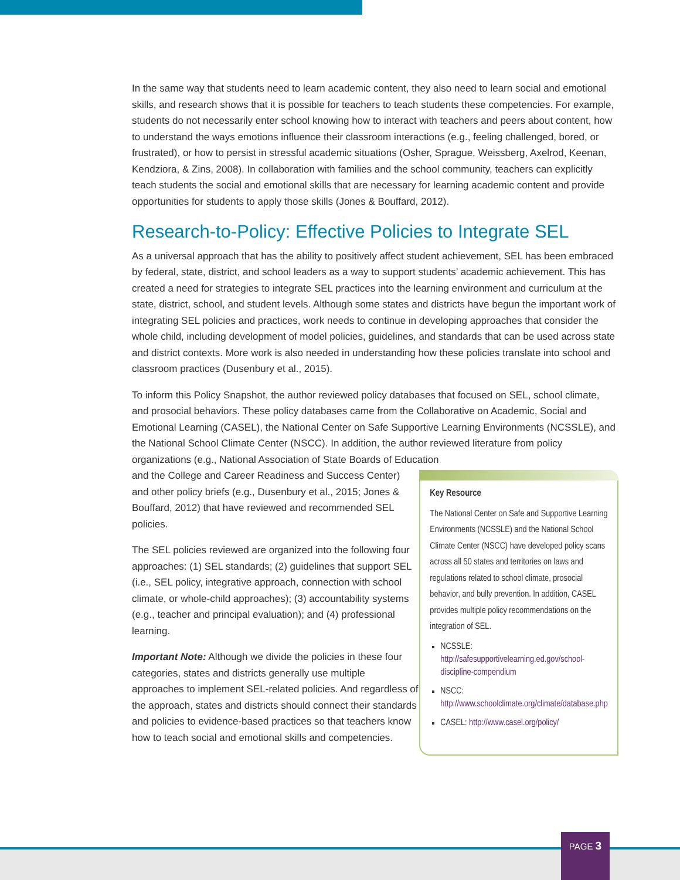In the same way that students need to learn academic content, they also need to learn social and emotional skills, and research shows that it is possible for teachers to teach students these competencies. For example, students do not necessarily enter school knowing how to interact with teachers and peers about content, how to understand the ways emotions influence their classroom interactions (e.g., feeling challenged, bored, or frustrated), or how to persist in stressful academic situations (Osher, Sprague, Weissberg, Axelrod, Keenan, Kendziora, & Zins, 2008). In collaboration with families and the school community, teachers can explicitly teach students the social and emotional skills that are necessary for learning academic content and provide opportunities for students to apply those skills (Jones & Bouffard, 2012).
Research-to-Policy: Effective Policies to Integrate SEL
As a universal approach that has the ability to positively affect student achievement, SEL has been embraced by federal, state, district, and school leaders as a way to support students’ academic achievement. This has created a need for strategies to integrate SEL practices into the learning environment and curriculum at the state, district, school, and student levels. Although some states and districts have begun the important work of integrating SEL policies and practices, work needs to continue in developing approaches that consider the whole child, including development of model policies, guidelines, and standards that can be used across state and district contexts. More work is also needed in understanding how these policies translate into school and classroom practices (Dusenbury et al., 2015).
To inform this Policy Snapshot, the author reviewed policy databases that focused on SEL, school climate, and prosocial behaviors. These policy databases came from the Collaborative on Academic, Social and Emotional Learning (CASEL), the National Center on Safe Supportive Learning Environments (NCSSLE), and the National School Climate Center (NSCC). In addition, the author reviewed literature from policy organizations (e.g., National Association of State Boards of Education
and the College and Career Readiness and Success Center) and other policy briefs (e.g., Dusenbury et al., 2015; Jones & Bouffard, 2012) that have reviewed and recommended SEL policies.
The SEL policies reviewed are organized into the following four approaches: (1) SEL standards; (2) guidelines that support SEL (i.e., SEL policy, integrative approach, connection with school climate, or whole-child approaches); (3) accountability systems (e.g., teacher and principal evaluation); and (4) professional learning.
Important Note: Although we divide the policies in these four categories, states and districts generally use multiple approaches to implement SEL-related policies. And regardless of the approach, states and districts should connect their standards and policies to evidence-based practices so that teachers know how to teach social and emotional skills and competencies.
Key Resource
The National Center on Safe and Supportive Learning Environments (NCSSLE) and the National School Climate Center (NSCC) have developed policy scans across all 50 states and territories on laws and regulations related to school climate, prosocial behavior, and bully prevention. In addition, CASEL provides multiple policy recommendations on the integration of SEL.
NCSSLE: http://safesupportivelearning.ed.gov/school-discipline-compendium
NSCC: http://www.schoolclimate.org/climate/database.php
CASEL: http://www.casel.org/policy/
PAGE 3